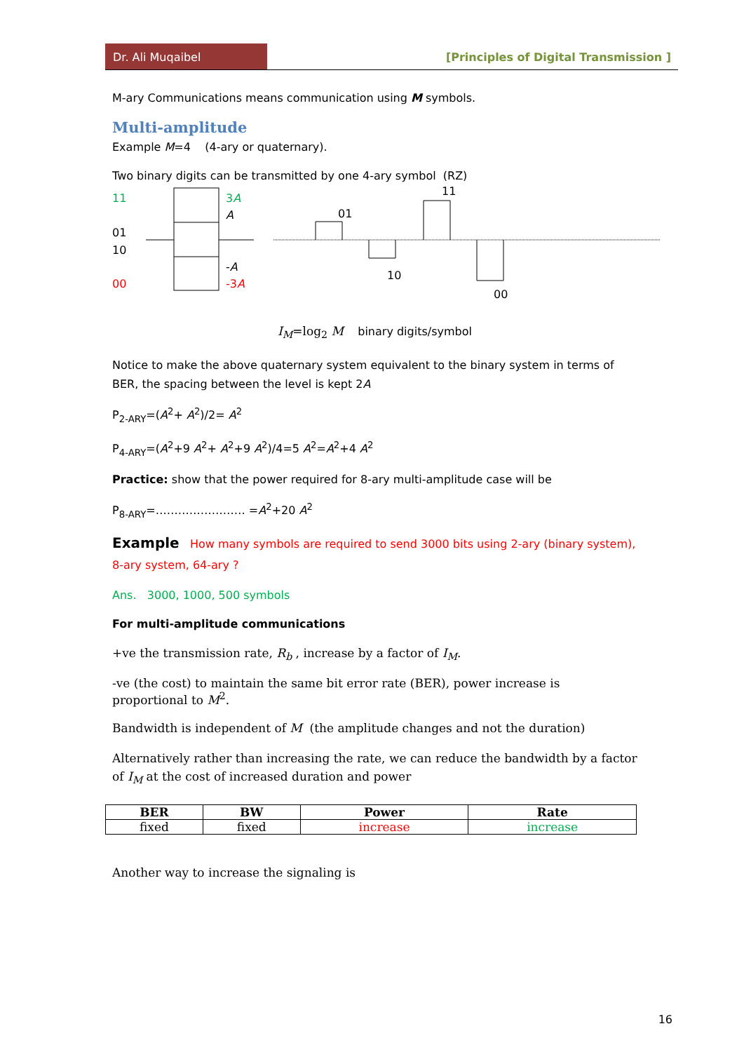Dr. Ali Muqaibel [Principles of Digital Transmission ]
M-ary Communications means communication using M symbols.
Multi-amplitude
Example M=4 (4-ary or quaternary).
Two binary digits can be transmitted by one 4-ary symbol (RZ)
11
01
10
00
3A
A
-A
-3A
01
10
11
00
I<sub>M</sub>=log<sub>2</sub> M binary digits/symbol
Notice to make the above quaternary system equivalent to the binary system in terms of BER, the spacing between the level is kept 2A
P<sub>2-ARY</sub>=(A<sup>2</sup>+ A<sup>2</sup>)/2= A<sup>2</sup>
P<sub>4-ARY</sub>=(A<sup>2</sup>+9 A<sup>2</sup>+ A<sup>2</sup>+9 A<sup>2</sup>)/4=5 A<sup>2</sup>=A<sup>2</sup>+4 A<sup>2</sup>
Practice: show that the power required for 8-ary multi-amplitude case will be
P<sub>8-ARY</sub>=…………………… =A<sup>2</sup>+20 A<sup>2</sup>
Example How many symbols are required to send 3000 bits using 2-ary (binary system), 8-ary system, 64-ary ?
Ans. 3000, 1000, 500 symbols
For multi-amplitude communications
+ve the transmission rate, R<sub>b</sub> , increase by a factor of I<sub>M</sub>.
-ve (the cost) to maintain the same bit error rate (BER), power increase is proportional to M<sup>2</sup>.
Bandwidth is independent of M (the amplitude changes and not the duration)
Alternatively rather than increasing the rate, we can reduce the bandwidth by a factor of I<sub>M</sub> at the cost of increased duration and power
| BER | BW | Power | Rate |
| --- | --- | --- | --- |
| fixed | fixed | increase | increase |
Another way to increase the signaling is
16